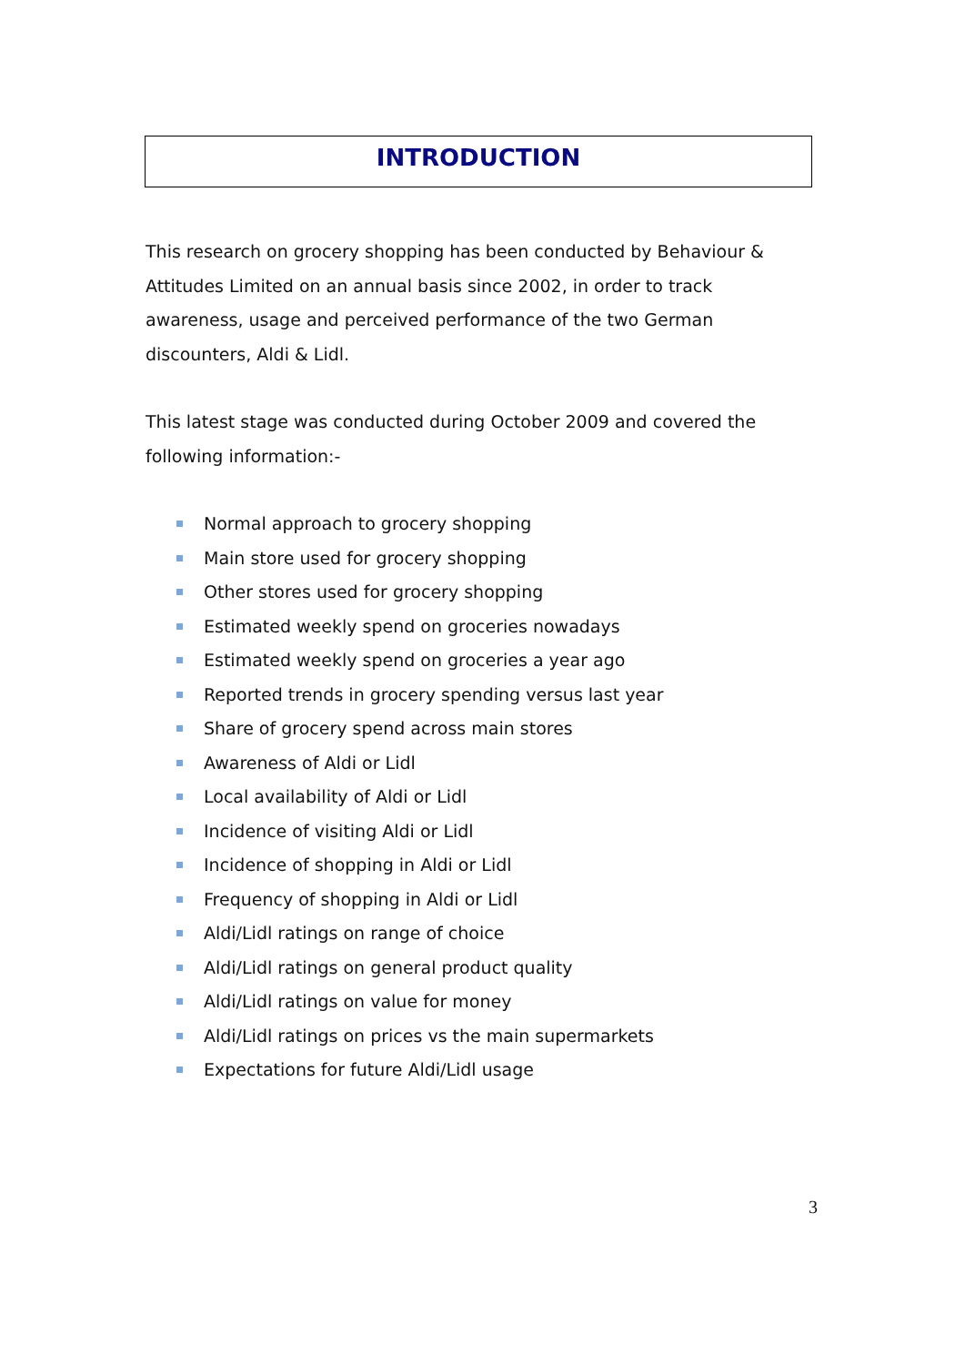INTRODUCTION
This research on grocery shopping has been conducted by Behaviour & Attitudes Limited on an annual basis since 2002, in order to track awareness, usage and perceived performance of the two German discounters, Aldi & Lidl.
This latest stage was conducted during October 2009 and covered the following information:-
Normal approach to grocery shopping
Main store used for grocery shopping
Other stores used for grocery shopping
Estimated weekly spend on groceries nowadays
Estimated weekly spend on groceries a year ago
Reported trends in grocery spending versus last year
Share of grocery spend across main stores
Awareness of Aldi or Lidl
Local availability of Aldi or Lidl
Incidence of visiting Aldi or Lidl
Incidence of shopping in Aldi or Lidl
Frequency of shopping in Aldi or Lidl
Aldi/Lidl ratings on range of choice
Aldi/Lidl ratings on general product quality
Aldi/Lidl ratings on value for money
Aldi/Lidl ratings on prices vs the main supermarkets
Expectations for future Aldi/Lidl usage
3